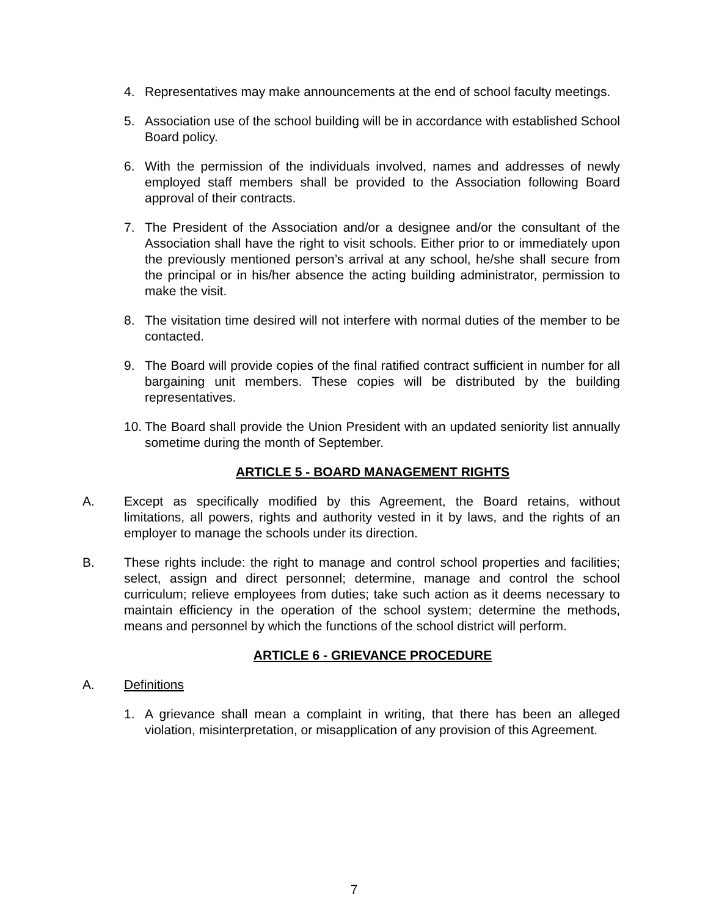4. Representatives may make announcements at the end of school faculty meetings.
5. Association use of the school building will be in accordance with established School Board policy.
6. With the permission of the individuals involved, names and addresses of newly employed staff members shall be provided to the Association following Board approval of their contracts.
7. The President of the Association and/or a designee and/or the consultant of the Association shall have the right to visit schools. Either prior to or immediately upon the previously mentioned person’s arrival at any school, he/she shall secure from the principal or in his/her absence the acting building administrator, permission to make the visit.
8. The visitation time desired will not interfere with normal duties of the member to be contacted.
9. The Board will provide copies of the final ratified contract sufficient in number for all bargaining unit members. These copies will be distributed by the building representatives.
10. The Board shall provide the Union President with an updated seniority list annually sometime during the month of September.
ARTICLE 5 - BOARD MANAGEMENT RIGHTS
A. Except as specifically modified by this Agreement, the Board retains, without limitations, all powers, rights and authority vested in it by laws, and the rights of an employer to manage the schools under its direction.
B. These rights include: the right to manage and control school properties and facilities; select, assign and direct personnel; determine, manage and control the school curriculum; relieve employees from duties; take such action as it deems necessary to maintain efficiency in the operation of the school system; determine the methods, means and personnel by which the functions of the school district will perform.
ARTICLE 6 - GRIEVANCE PROCEDURE
A. Definitions
1. A grievance shall mean a complaint in writing, that there has been an alleged violation, misinterpretation, or misapplication of any provision of this Agreement.
7